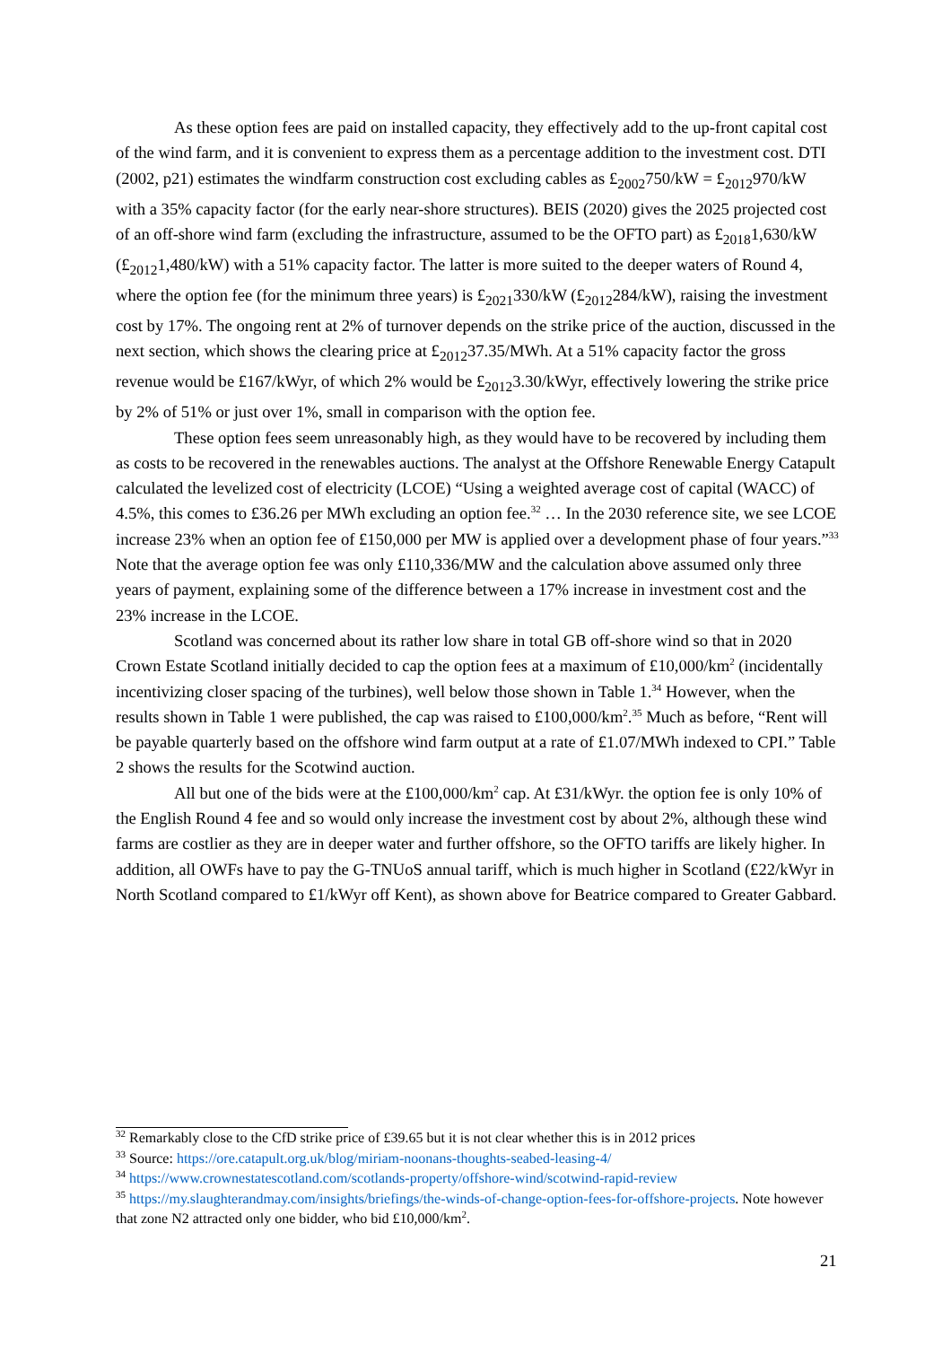As these option fees are paid on installed capacity, they effectively add to the up-front capital cost of the wind farm, and it is convenient to express them as a percentage addition to the investment cost. DTI (2002, p21) estimates the windfarm construction cost excluding cables as £<sub>2002</sub>750/kW = £<sub>2012</sub>970/kW with a 35% capacity factor (for the early near-shore structures). BEIS (2020) gives the 2025 projected cost of an off-shore wind farm (excluding the infrastructure, assumed to be the OFTO part) as £<sub>2018</sub>1,630/kW (£<sub>2012</sub>1,480/kW) with a 51% capacity factor. The latter is more suited to the deeper waters of Round 4, where the option fee (for the minimum three years) is £<sub>2021</sub>330/kW (£<sub>2012</sub>284/kW), raising the investment cost by 17%. The ongoing rent at 2% of turnover depends on the strike price of the auction, discussed in the next section, which shows the clearing price at £<sub>2012</sub>37.35/MWh. At a 51% capacity factor the gross revenue would be £167/kWyr, of which 2% would be £<sub>2012</sub>3.30/kWyr, effectively lowering the strike price by 2% of 51% or just over 1%, small in comparison with the option fee.
These option fees seem unreasonably high, as they would have to be recovered by including them as costs to be recovered in the renewables auctions. The analyst at the Offshore Renewable Energy Catapult calculated the levelized cost of electricity (LCOE) “Using a weighted average cost of capital (WACC) of 4.5%, this comes to £36.26 per MWh excluding an option fee.<sup>32</sup> … In the 2030 reference site, we see LCOE increase 23% when an option fee of £150,000 per MW is applied over a development phase of four years.”<sup>33</sup> Note that the average option fee was only £110,336/MW and the calculation above assumed only three years of payment, explaining some of the difference between a 17% increase in investment cost and the 23% increase in the LCOE.
Scotland was concerned about its rather low share in total GB off-shore wind so that in 2020 Crown Estate Scotland initially decided to cap the option fees at a maximum of £10,000/km<sup>2</sup> (incidentally incentivizing closer spacing of the turbines), well below those shown in Table 1.<sup>34</sup> However, when the results shown in Table 1 were published, the cap was raised to £100,000/km<sup>2</sup>.<sup>35</sup> Much as before, “Rent will be payable quarterly based on the offshore wind farm output at a rate of £1.07/MWh indexed to CPI.” Table 2 shows the results for the Scotwind auction.
All but one of the bids were at the £100,000/km<sup>2</sup> cap. At £31/kWyr. the option fee is only 10% of the English Round 4 fee and so would only increase the investment cost by about 2%, although these wind farms are costlier as they are in deeper water and further offshore, so the OFTO tariffs are likely higher. In addition, all OWFs have to pay the G-TNUoS annual tariff, which is much higher in Scotland (£22/kWyr in North Scotland compared to £1/kWyr off Kent), as shown above for Beatrice compared to Greater Gabbard.
<sup>32</sup> Remarkably close to the CfD strike price of £39.65 but it is not clear whether this is in 2012 prices
<sup>33</sup> Source: https://ore.catapult.org.uk/blog/miriam-noonans-thoughts-seabed-leasing-4/
<sup>34</sup> https://www.crownestatescotland.com/scotlands-property/offshore-wind/scotwind-rapid-review
<sup>35</sup> https://my.slaughterandmay.com/insights/briefings/the-winds-of-change-option-fees-for-offshore-projects. Note however that zone N2 attracted only one bidder, who bid £10,000/km<sup>2</sup>.
21